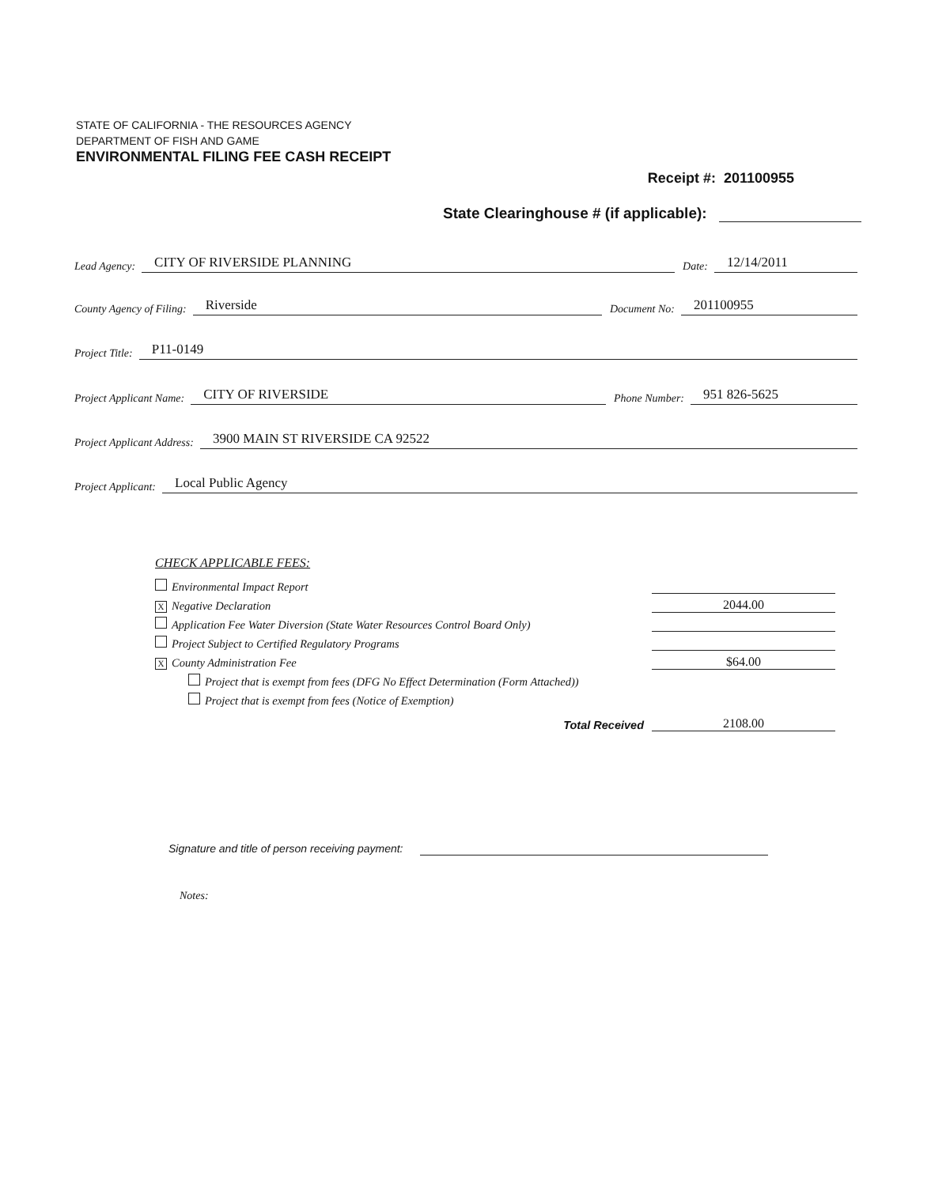STATE OF CALIFORNIA - THE RESOURCES AGENCY
DEPARTMENT OF FISH AND GAME
ENVIRONMENTAL FILING FEE CASH RECEIPT
Receipt #: 201100955
State Clearinghouse # (if applicable):
Lead Agency: CITY OF RIVERSIDE PLANNING Date: 12/14/2011
County Agency of Filing: Riverside Document No: 201100955
Project Title: P11-0149
Project Applicant Name: CITY OF RIVERSIDE Phone Number: 951 826-5625
Project Applicant Address: 3900 MAIN ST RIVERSIDE CA 92522
Project Applicant: Local Public Agency
CHECK APPLICABLE FEES:
Environmental Impact Report
X Negative Declaration 2044.00
Application Fee Water Diversion (State Water Resources Control Board Only)
Project Subject to Certified Regulatory Programs
X County Administration Fee $64.00
Project that is exempt from fees (DFG No Effect Determination (Form Attached))
Project that is exempt from fees (Notice of Exemption)
Total Received 2108.00
Signature and title of person receiving payment:
Notes: